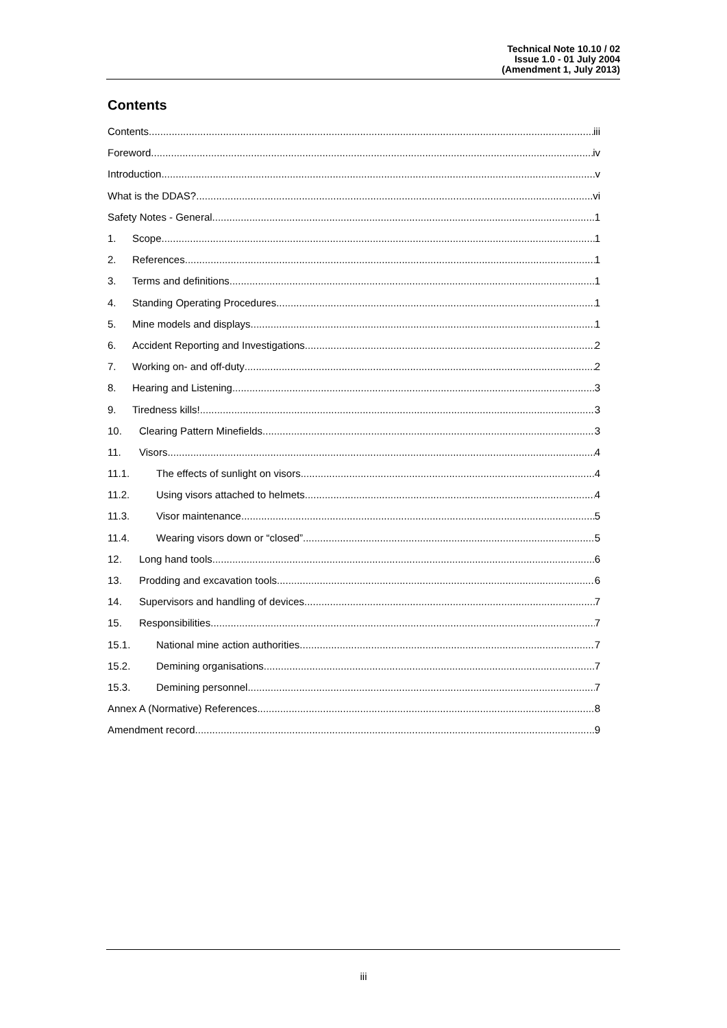Technical Note 10.10 / 02
Issue 1.0 - 01 July 2004
(Amendment 1, July 2013)
Contents
Contents iii
Foreword iv
Introduction v
What is the DDAS? vi
Safety Notes - General 1
1. Scope 1
2. References 1
3. Terms and definitions 1
4. Standing Operating Procedures 1
5. Mine models and displays 1
6. Accident Reporting and Investigations 2
7. Working on- and off-duty 2
8. Hearing and Listening 3
9. Tiredness kills! 3
10. Clearing Pattern Minefields 3
11. Visors 4
11.1. The effects of sunlight on visors 4
11.2. Using visors attached to helmets 4
11.3. Visor maintenance 5
11.4. Wearing visors down or “closed” 5
12. Long hand tools 6
13. Prodding and excavation tools 6
14. Supervisors and handling of devices 7
15. Responsibilities 7
15.1. National mine action authorities 7
15.2. Demining organisations 7
15.3. Demining personnel 7
Annex A (Normative) References 8
Amendment record 9
iii